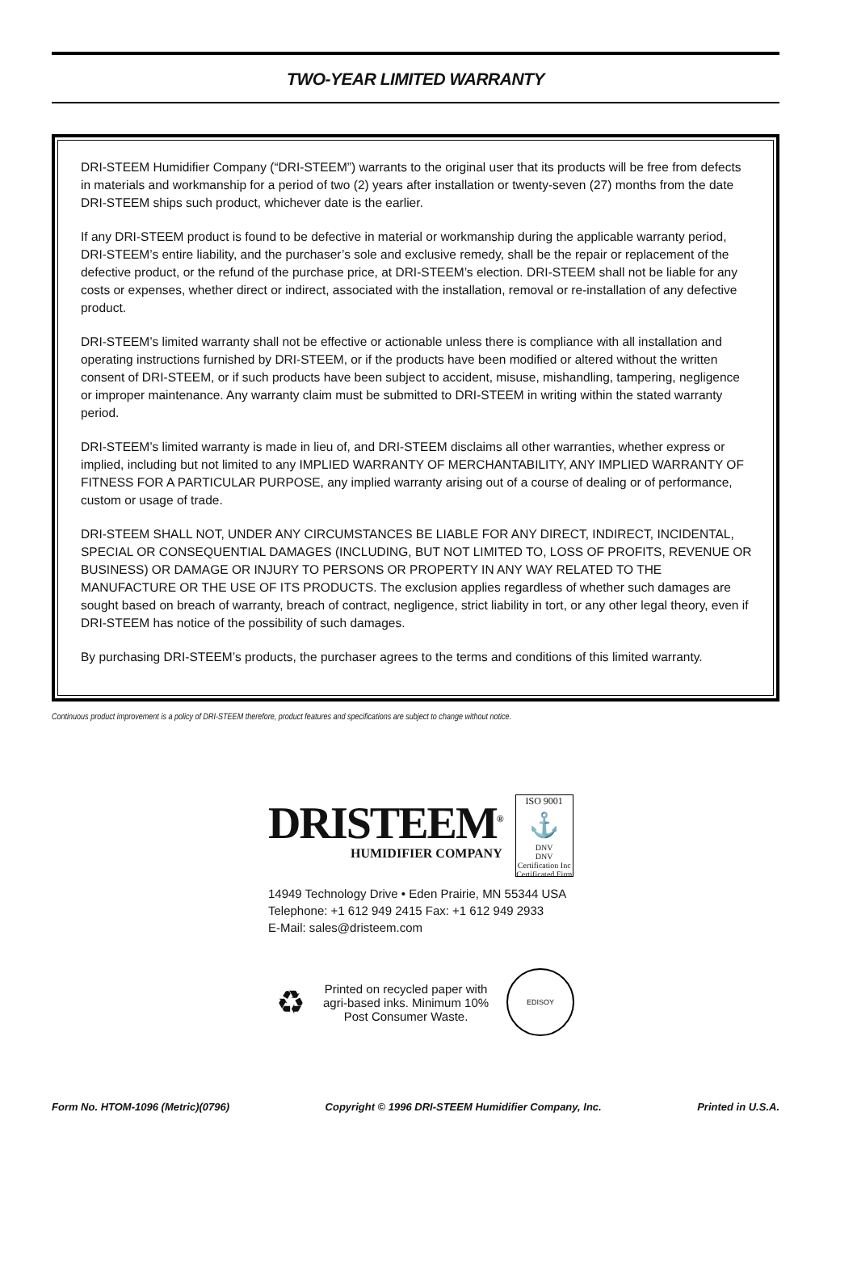TWO-YEAR LIMITED WARRANTY
DRI-STEEM Humidifier Company (“DRI-STEEM”) warrants to the original user that its products will be free from defects in materials and workmanship for a period of two (2) years after installation or twenty-seven (27) months from the date DRI-STEEM ships such product, whichever date is the earlier.
If any DRI-STEEM product is found to be defective in material or workmanship during the applicable warranty period, DRI-STEEM’s entire liability, and the purchaser’s sole and exclusive remedy, shall be the repair or replacement of the defective product, or the refund of the purchase price, at DRI-STEEM’s election. DRI-STEEM shall not be liable for any costs or expenses, whether direct or indirect, associated with the installation, removal or re-installation of any defective product.
DRI-STEEM’s limited warranty shall not be effective or actionable unless there is compliance with all installation and operating instructions furnished by DRI-STEEM, or if the products have been modified or altered without the written consent of DRI-STEEM, or if such products have been subject to accident, misuse, mishandling, tampering, negligence or improper maintenance. Any warranty claim must be submitted to DRI-STEEM in writing within the stated warranty period.
DRI-STEEM’s limited warranty is made in lieu of, and DRI-STEEM disclaims all other warranties, whether express or implied, including but not limited to any IMPLIED WARRANTY OF MERCHANTABILITY, ANY IMPLIED WARRANTY OF FITNESS FOR A PARTICULAR PURPOSE, any implied warranty arising out of a course of dealing or of performance, custom or usage of trade.
DRI-STEEM SHALL NOT, UNDER ANY CIRCUMSTANCES BE LIABLE FOR ANY DIRECT, INDIRECT, INCIDENTAL, SPECIAL OR CONSEQUENTIAL DAMAGES (INCLUDING, BUT NOT LIMITED TO, LOSS OF PROFITS, REVENUE OR BUSINESS) OR DAMAGE OR INJURY TO PERSONS OR PROPERTY IN ANY WAY RELATED TO THE MANUFACTURE OR THE USE OF ITS PRODUCTS. The exclusion applies regardless of whether such damages are sought based on breach of warranty, breach of contract, negligence, strict liability in tort, or any other legal theory, even if DRI-STEEM has notice of the possibility of such damages.
By purchasing DRI-STEEM’s products, the purchaser agrees to the terms and conditions of this limited warranty.
Continuous product improvement is a policy of DRI-STEEM therefore, product features and specifications are subject to change without notice.
DRISTEEM<sup>®</sup>
HUMIDIFIER COMPANY
ISO 9001
⚓
DNV
DNV Certification Inc
Certificated Firm
14949 Technology Drive • Eden Prairie, MN 55344 USA
Telephone: +1 612 949 2415 Fax: +1 612 949 2933
E-Mail: sales@dristeem.com
♻
Printed on recycled paper with
agri-based inks. Minimum 10%
Post Consumer Waste.
EDISOY
Form No. HTOM-1096 (Metric)(0796) Copyright © 1996 DRI-STEEM Humidifier Company, Inc. Printed in U.S.A.